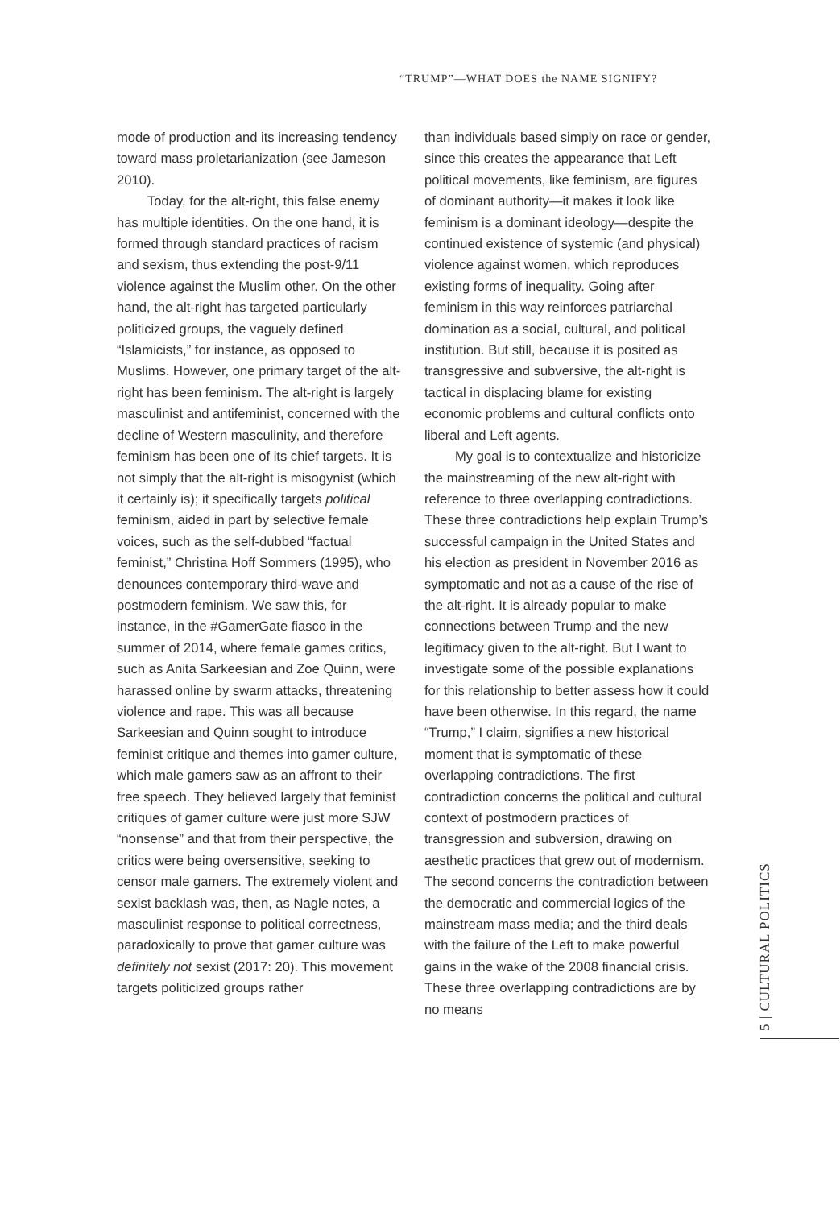“TRUMP”—WHAT DOES the NAME SIGNIFY?
mode of production and its increasing tendency toward mass proletarianization (see Jameson 2010).
Today, for the alt-right, this false enemy has multiple identities. On the one hand, it is formed through standard practices of racism and sexism, thus extending the post-9/11 violence against the Muslim other. On the other hand, the alt-right has targeted particularly politicized groups, the vaguely defined “Islamicists,” for instance, as opposed to Muslims. However, one primary target of the alt-right has been feminism. The alt-right is largely masculinist and antifeminist, concerned with the decline of Western masculinity, and therefore feminism has been one of its chief targets. It is not simply that the alt-right is misogynist (which it certainly is); it specifically targets political feminism, aided in part by selective female voices, such as the self-dubbed “factual feminist,” Christina Hoff Sommers (1995), who denounces contemporary third-wave and postmodern feminism. We saw this, for instance, in the #GamerGate fiasco in the summer of 2014, where female games critics, such as Anita Sarkeesian and Zoe Quinn, were harassed online by swarm attacks, threatening violence and rape. This was all because Sarkeesian and Quinn sought to introduce feminist critique and themes into gamer culture, which male gamers saw as an affront to their free speech. They believed largely that feminist critiques of gamer culture were just more SJW “nonsense” and that from their perspective, the critics were being oversensitive, seeking to censor male gamers. The extremely violent and sexist backlash was, then, as Nagle notes, a masculinist response to political correctness, paradoxically to prove that gamer culture was definitely not sexist (2017: 20). This movement targets politicized groups rather
than individuals based simply on race or gender, since this creates the appearance that Left political movements, like feminism, are figures of dominant authority—it makes it look like feminism is a dominant ideology—despite the continued existence of systemic (and physical) violence against women, which reproduces existing forms of inequality. Going after feminism in this way reinforces patriarchal domination as a social, cultural, and political institution. But still, because it is posited as transgressive and subversive, the alt-right is tactical in displacing blame for existing economic problems and cultural conflicts onto liberal and Left agents.
My goal is to contextualize and historicize the mainstreaming of the new alt-right with reference to three overlapping contradictions. These three contradictions help explain Trump’s successful campaign in the United States and his election as president in November 2016 as symptomatic and not as a cause of the rise of the alt-right. It is already popular to make connections between Trump and the new legitimacy given to the alt-right. But I want to investigate some of the possible explanations for this relationship to better assess how it could have been otherwise. In this regard, the name “Trump,” I claim, signifies a new historical moment that is symptomatic of these overlapping contradictions. The first contradiction concerns the political and cultural context of postmodern practices of transgression and subversion, drawing on aesthetic practices that grew out of modernism. The second concerns the contradiction between the democratic and commercial logics of the mainstream mass media; and the third deals with the failure of the Left to make powerful gains in the wake of the 2008 financial crisis. These three overlapping contradictions are by no means
5 | CULTURAL POLITICS